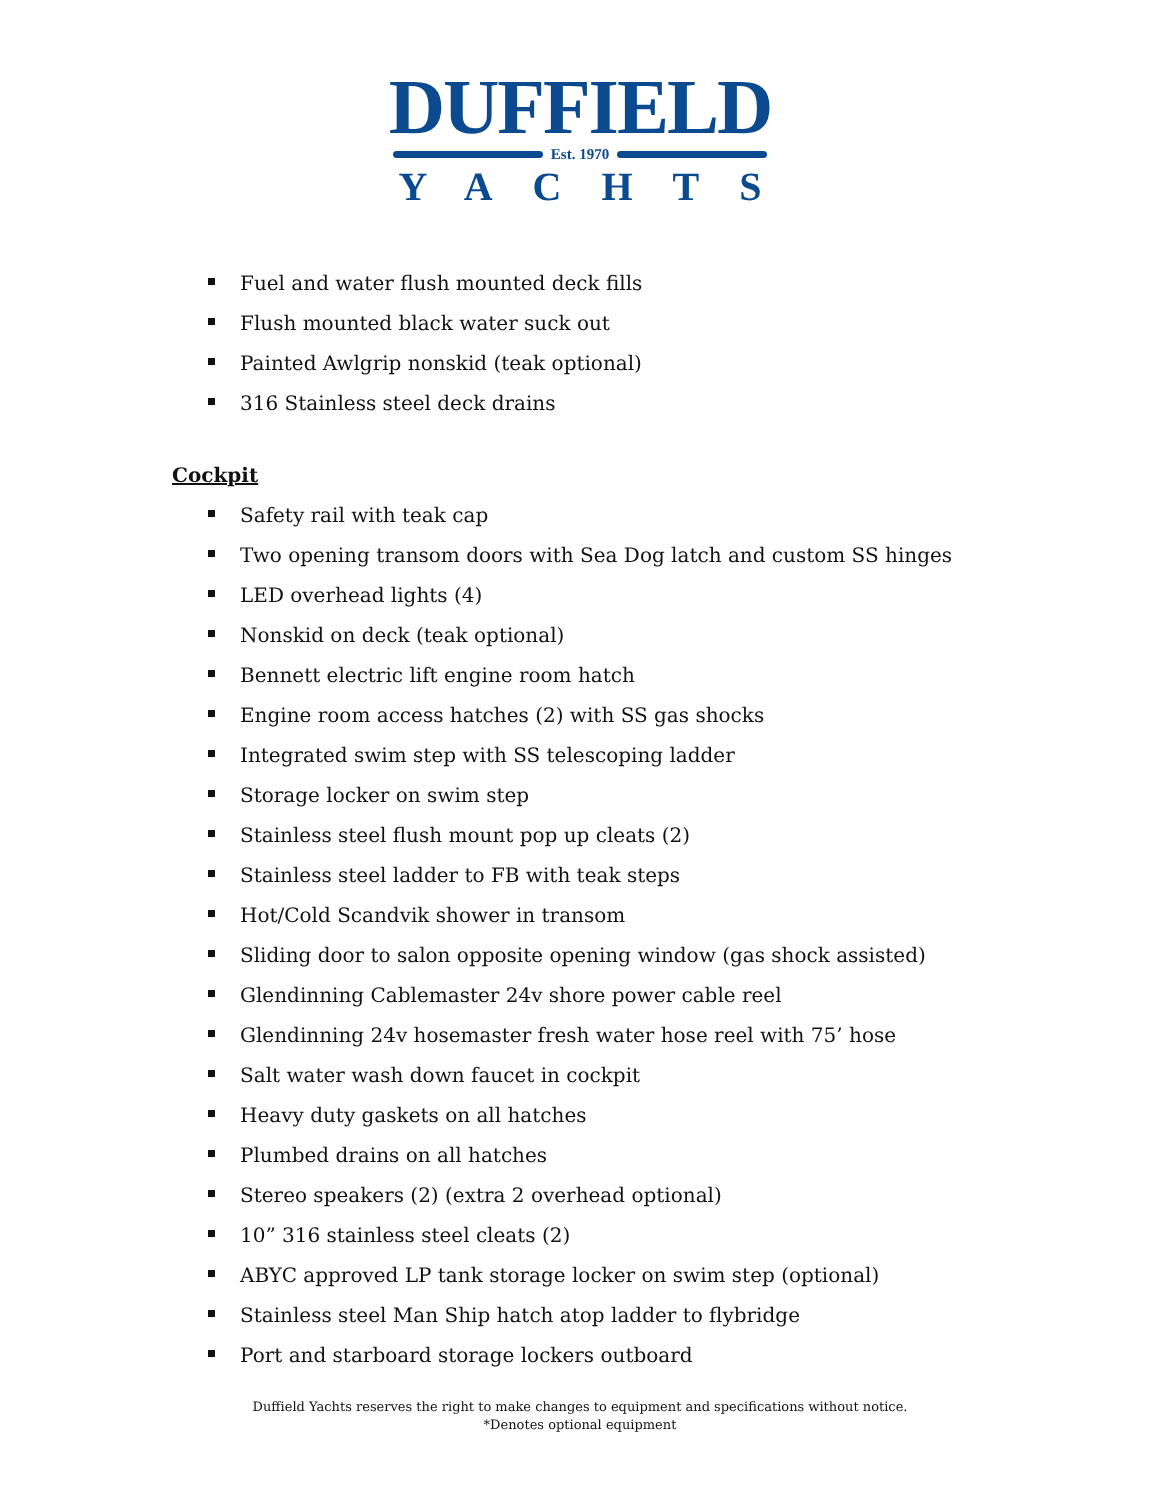DUFFIELD
Est. 1970
YACHTS
Fuel and water flush mounted deck fills
Flush mounted black water suck out
Painted Awlgrip nonskid (teak optional)
316 Stainless steel deck drains
Cockpit
Safety rail with teak cap
Two opening transom doors with Sea Dog latch and custom SS hinges
LED overhead lights (4)
Nonskid on deck (teak optional)
Bennett electric lift engine room hatch
Engine room access hatches (2) with SS gas shocks
Integrated swim step with SS telescoping ladder
Storage locker on swim step
Stainless steel flush mount pop up cleats (2)
Stainless steel ladder to FB with teak steps
Hot/Cold Scandvik shower in transom
Sliding door to salon opposite opening window (gas shock assisted)
Glendinning Cablemaster 24v shore power cable reel
Glendinning 24v hosemaster fresh water hose reel with 75’ hose
Salt water wash down faucet in cockpit
Heavy duty gaskets on all hatches
Plumbed drains on all hatches
Stereo speakers (2) (extra 2 overhead optional)
10” 316 stainless steel cleats (2)
ABYC approved LP tank storage locker on swim step (optional)
Stainless steel Man Ship hatch atop ladder to flybridge
Port and starboard storage lockers outboard
Duffield Yachts reserves the right to make changes to equipment and specifications without notice.
*Denotes optional equipment